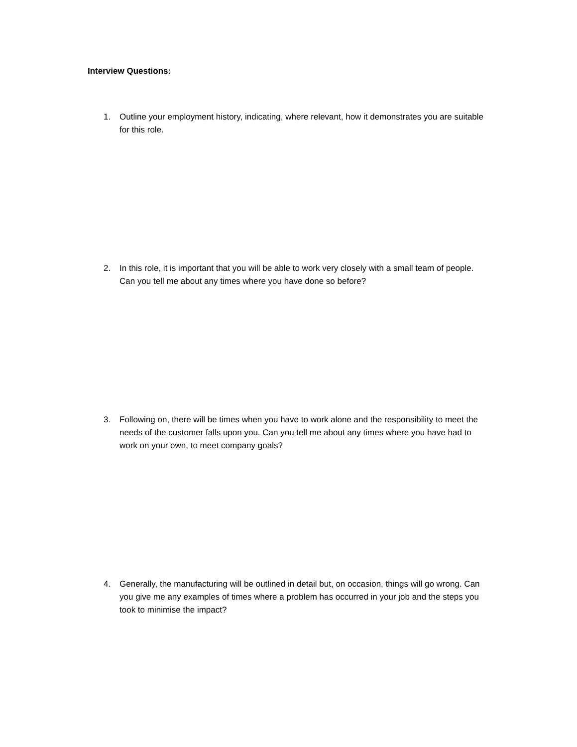Interview Questions:
1. Outline your employment history, indicating, where relevant, how it demonstrates you are suitable for this role.
2. In this role, it is important that you will be able to work very closely with a small team of people. Can you tell me about any times where you have done so before?
3. Following on, there will be times when you have to work alone and the responsibility to meet the needs of the customer falls upon you. Can you tell me about any times where you have had to work on your own, to meet company goals?
4. Generally, the manufacturing will be outlined in detail but, on occasion, things will go wrong. Can you give me any examples of times where a problem has occurred in your job and the steps you took to minimise the impact?